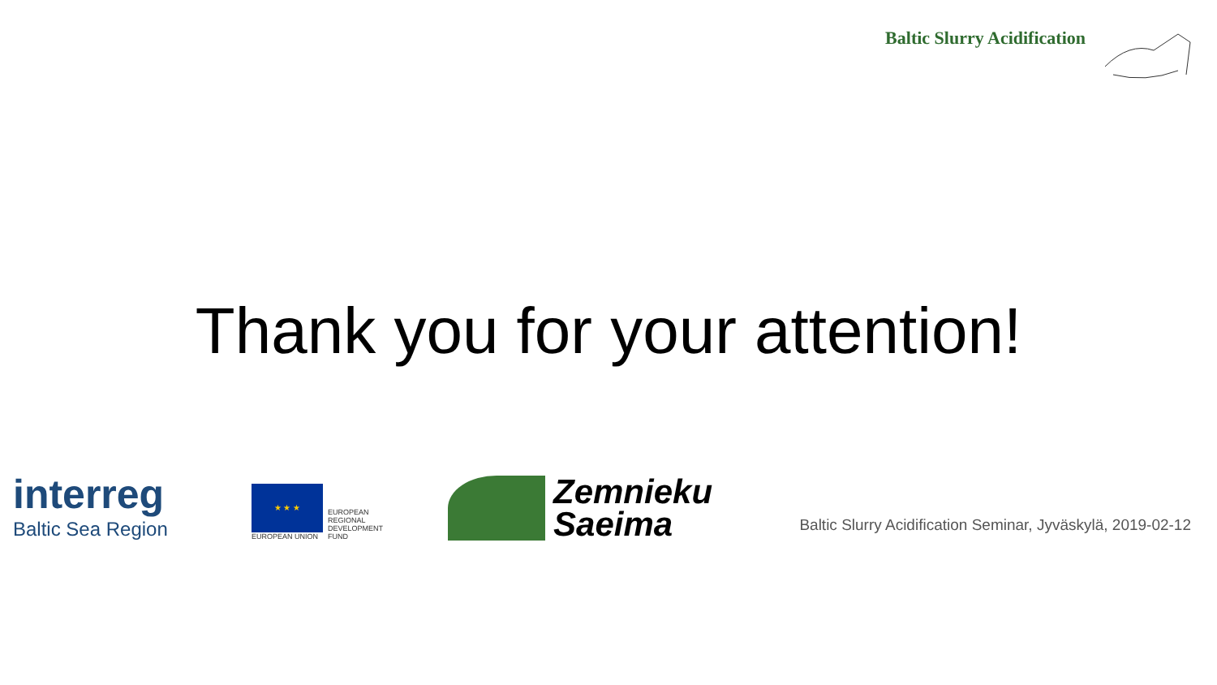Baltic Slurry Acidification
Thank you for your attention!
interreg
Baltic Sea Region
★ ★ ★
EUROPEAN UNION
EUROPEAN
REGIONAL
DEVELOPMENT
FUND
Zemnieku
Saeima
Baltic Slurry Acidification Seminar, Jyväskylä, 2019-02-12